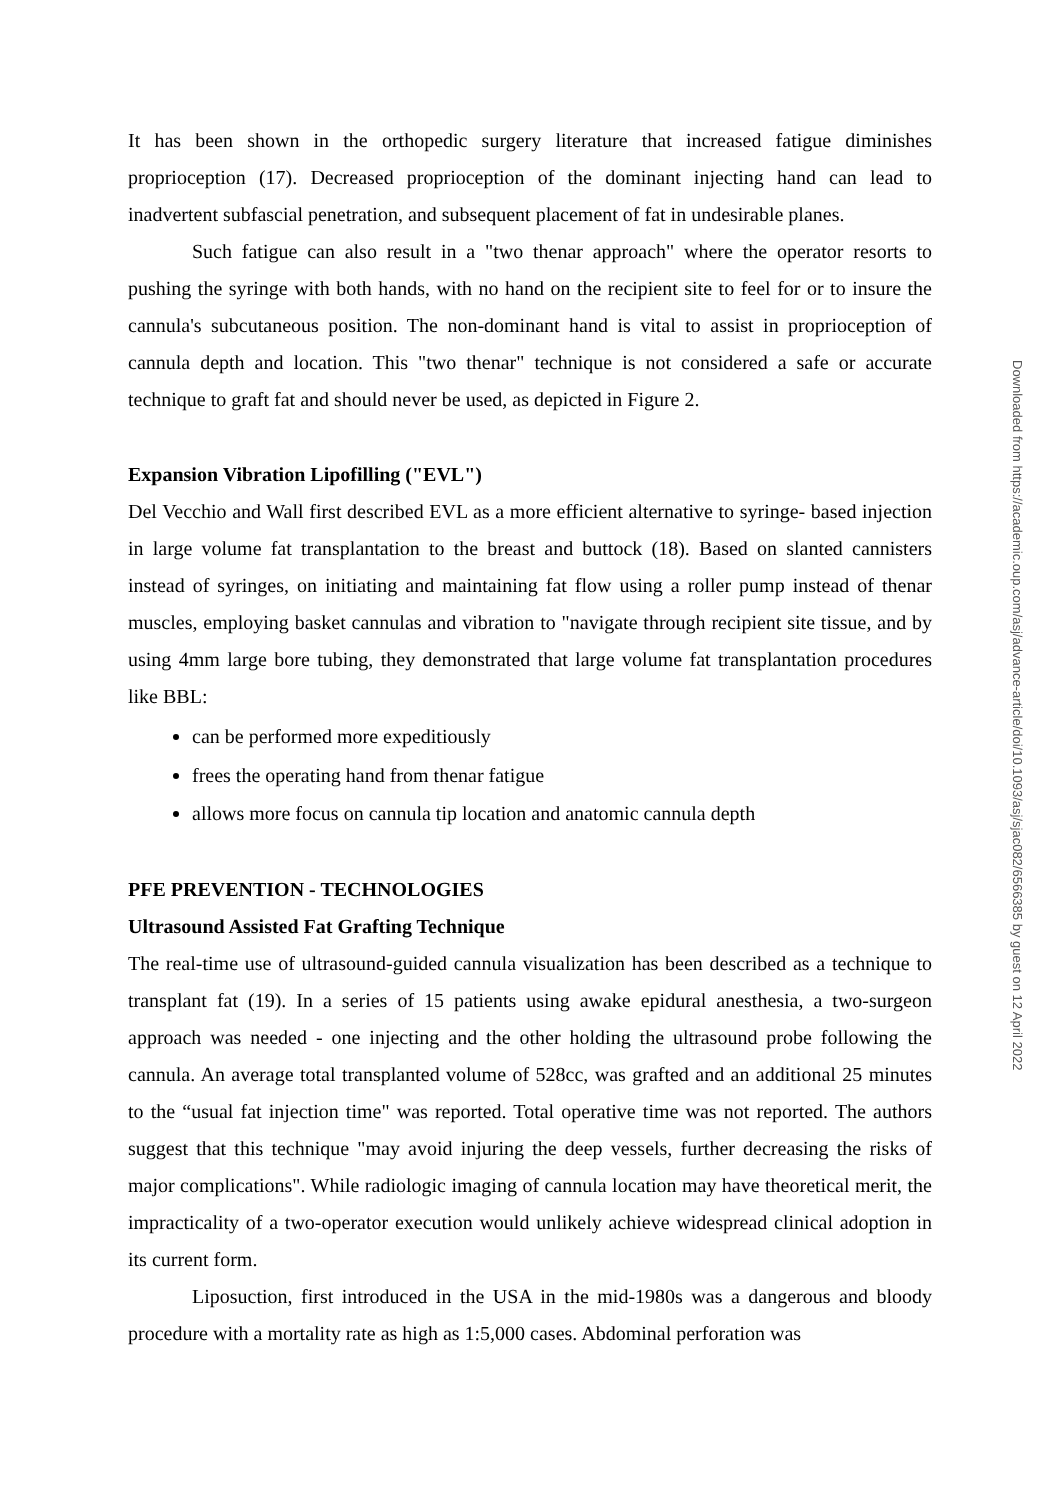It has been shown in the orthopedic surgery literature that increased fatigue diminishes proprioception (17). Decreased proprioception of the dominant injecting hand can lead to inadvertent subfascial penetration, and subsequent placement of fat in undesirable planes.
Such fatigue can also result in a "two thenar approach" where the operator resorts to pushing the syringe with both hands, with no hand on the recipient site to feel for or to insure the cannula's subcutaneous position. The non-dominant hand is vital to assist in proprioception of cannula depth and location. This "two thenar" technique is not considered a safe or accurate technique to graft fat and should never be used, as depicted in Figure 2.
Expansion Vibration Lipofilling ("EVL")
Del Vecchio and Wall first described EVL as a more efficient alternative to syringe- based injection in large volume fat transplantation to the breast and buttock (18). Based on slanted cannisters instead of syringes, on initiating and maintaining fat flow using a roller pump instead of thenar muscles, employing basket cannulas and vibration to "navigate through recipient site tissue, and by using 4mm large bore tubing, they demonstrated that large volume fat transplantation procedures like BBL:
can be performed more expeditiously
frees the operating hand from thenar fatigue
allows more focus on cannula tip location and anatomic cannula depth
PFE PREVENTION - TECHNOLOGIES
Ultrasound Assisted Fat Grafting Technique
The real-time use of ultrasound-guided cannula visualization has been described as a technique to transplant fat (19). In a series of 15 patients using awake epidural anesthesia, a two-surgeon approach was needed - one injecting and the other holding the ultrasound probe following the cannula. An average total transplanted volume of 528cc, was grafted and an additional 25 minutes to the “usual fat injection time" was reported. Total operative time was not reported. The authors suggest that this technique "may avoid injuring the deep vessels, further decreasing the risks of major complications". While radiologic imaging of cannula location may have theoretical merit, the impracticality of a two-operator execution would unlikely achieve widespread clinical adoption in its current form.
Liposuction, first introduced in the USA in the mid-1980s was a dangerous and bloody procedure with a mortality rate as high as 1:5,000 cases. Abdominal perforation was
Downloaded from https://academic.oup.com/asj/advance-article/doi/10.1093/asj/sjac082/6566385 by guest on 12 April 2022